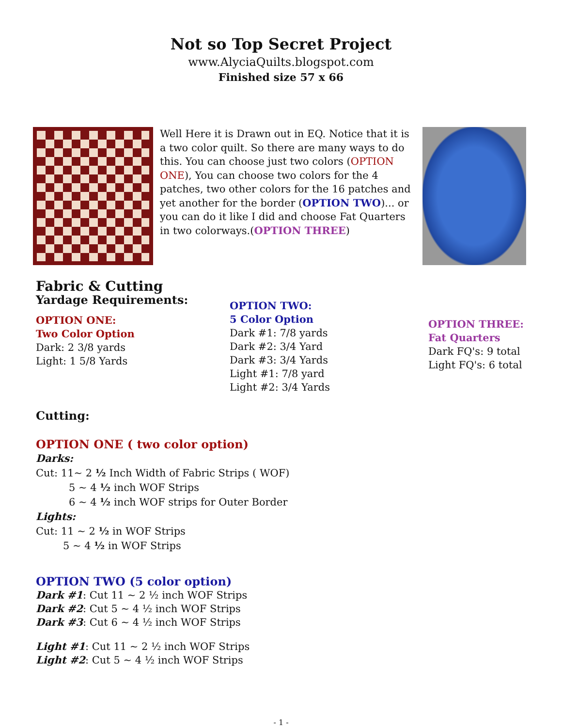Not so Top Secret Project
www.AlyciaQuilts.blogspot.com
Finished size 57 x 66
Well Here it is Drawn out in EQ. Notice that it is a two color quilt. So there are many ways to do this. You can choose just two colors (OPTION ONE), You can choose two colors for the 4 patches, two other colors for the 16 patches and yet another for the border (OPTION TWO)... or you can do it like I did and choose Fat Quarters in two colorways.(OPTION THREE)
Fabric & Cutting
Yardage Requirements:
OPTION ONE:
Two Color Option
Dark: 2 3/8 yards
Light: 1 5/8 Yards
OPTION TWO:
5 Color Option
Dark #1: 7/8 yards
Dark #2: 3/4 Yard
Dark #3: 3/4 Yards
Light #1: 7/8 yard
Light #2: 3/4 Yards
OPTION THREE:
Fat Quarters
Dark FQ's: 9 total
Light FQ's: 6 total
Cutting:
OPTION ONE ( two color option)
Darks:
Cut: 11~ 2 ½ Inch Width of Fabric Strips ( WOF)
5 ~ 4 ½ inch WOF Strips
6 ~ 4 ½ inch WOF strips for Outer Border
Lights:
Cut: 11 ~ 2 ½ in WOF Strips
5 ~ 4 ½ in WOF Strips
OPTION TWO (5 color option)
Dark #1: Cut 11 ~ 2 ½ inch WOF Strips
Dark #2: Cut 5 ~ 4 ½ inch WOF Strips
Dark #3: Cut 6 ~ 4 ½ inch WOF Strips
Light #1: Cut 11 ~ 2 ½ inch WOF Strips
Light #2: Cut 5 ~ 4 ½ inch WOF Strips
- 1 -